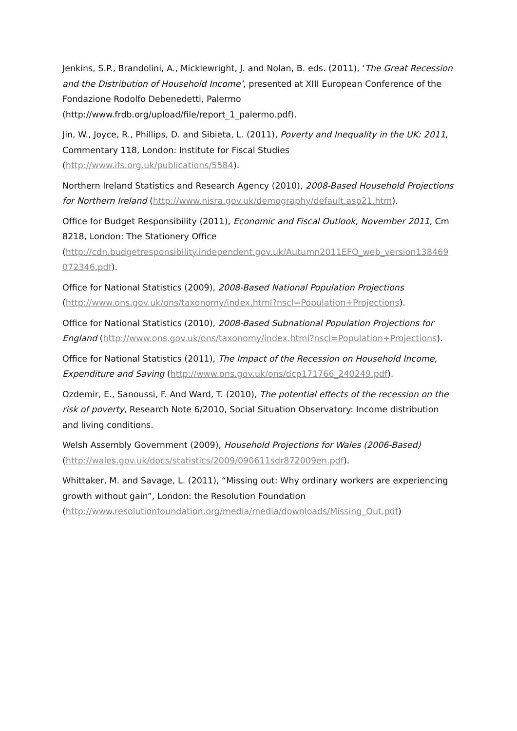Jenkins, S.P., Brandolini, A., Micklewright, J. and Nolan, B. eds. (2011), ‘The Great Recession and the Distribution of Household Income’, presented at XIII European Conference of the Fondazione Rodolfo Debenedetti, Palermo
(http://www.frdb.org/upload/file/report_1_palermo.pdf).
Jin, W., Joyce, R., Phillips, D. and Sibieta, L. (2011), Poverty and Inequality in the UK: 2011, Commentary 118, London: Institute for Fiscal Studies
(http://www.ifs.org.uk/publications/5584).
Northern Ireland Statistics and Research Agency (2010), 2008-Based Household Projections for Northern Ireland (http://www.nisra.gov.uk/demography/default.asp21.htm).
Office for Budget Responsibility (2011), Economic and Fiscal Outlook, November 2011, Cm 8218, London: The Stationery Office
(http://cdn.budgetresponsibility.independent.gov.uk/Autumn2011EFO_web_version138469 072346.pdf).
Office for National Statistics (2009), 2008-Based National Population Projections
(http://www.ons.gov.uk/ons/taxonomy/index.html?nscl=Population+Projections).
Office for National Statistics (2010), 2008-Based Subnational Population Projections for England (http://www.ons.gov.uk/ons/taxonomy/index.html?nscl=Population+Projections).
Office for National Statistics (2011), The Impact of the Recession on Household Income, Expenditure and Saving (http://www.ons.gov.uk/ons/dcp171766_240249.pdf).
Ozdemir, E., Sanoussi, F. And Ward, T. (2010), The potential effects of the recession on the risk of poverty, Research Note 6/2010, Social Situation Observatory: Income distribution and living conditions.
Welsh Assembly Government (2009), Household Projections for Wales (2006-Based)
(http://wales.gov.uk/docs/statistics/2009/090611sdr872009en.pdf).
Whittaker, M. and Savage, L. (2011), “Missing out: Why ordinary workers are experiencing growth without gain”, London: the Resolution Foundation
(http://www.resolutionfoundation.org/media/media/downloads/Missing_Out.pdf)